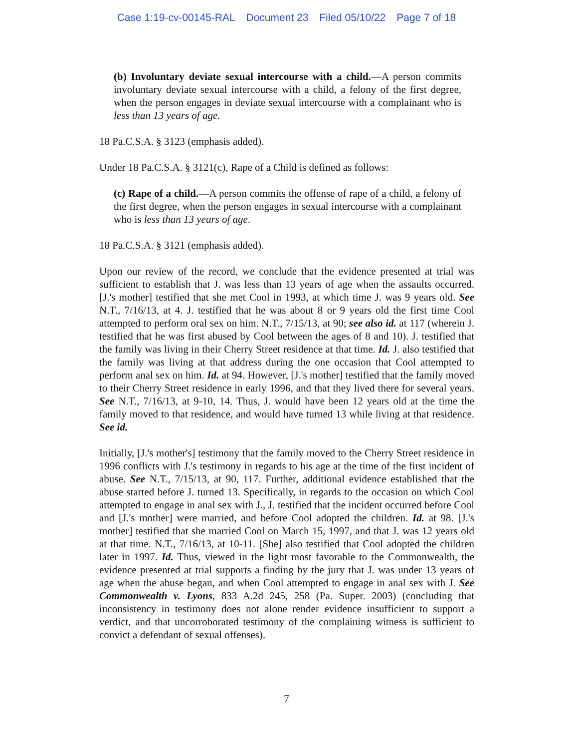Case 1:19-cv-00145-RAL Document 23 Filed 05/10/22 Page 7 of 18
(b) Involuntary deviate sexual intercourse with a child.—A person commits involuntary deviate sexual intercourse with a child, a felony of the first degree, when the person engages in deviate sexual intercourse with a complainant who is less than 13 years of age.
18 Pa.C.S.A. § 3123 (emphasis added).
Under 18 Pa.C.S.A. § 3121(c), Rape of a Child is defined as follows:
(c) Rape of a child.—A person commits the offense of rape of a child, a felony of the first degree, when the person engages in sexual intercourse with a complainant who is less than 13 years of age.
18 Pa.C.S.A. § 3121 (emphasis added).
Upon our review of the record, we conclude that the evidence presented at trial was sufficient to establish that J. was less than 13 years of age when the assaults occurred. [J.'s mother] testified that she met Cool in 1993, at which time J. was 9 years old. See N.T., 7/16/13, at 4. J. testified that he was about 8 or 9 years old the first time Cool attempted to perform oral sex on him. N.T., 7/15/13, at 90; see also id. at 117 (wherein J. testified that he was first abused by Cool between the ages of 8 and 10). J. testified that the family was living in their Cherry Street residence at that time. Id. J. also testified that the family was living at that address during the one occasion that Cool attempted to perform anal sex on him. Id. at 94. However, [J.'s mother] testified that the family moved to their Cherry Street residence in early 1996, and that they lived there for several years. See N.T., 7/16/13, at 9-10, 14. Thus, J. would have been 12 years old at the time the family moved to that residence, and would have turned 13 while living at that residence. See id.
Initially, [J.'s mother's] testimony that the family moved to the Cherry Street residence in 1996 conflicts with J.'s testimony in regards to his age at the time of the first incident of abuse. See N.T., 7/15/13, at 90, 117. Further, additional evidence established that the abuse started before J. turned 13. Specifically, in regards to the occasion on which Cool attempted to engage in anal sex with J., J. testified that the incident occurred before Cool and [J.'s mother] were married, and before Cool adopted the children. Id. at 98. [J.'s mother] testified that she married Cool on March 15, 1997, and that J. was 12 years old at that time. N.T., 7/16/13, at 10-11. [She] also testified that Cool adopted the children later in 1997. Id. Thus, viewed in the light most favorable to the Commonwealth, the evidence presented at trial supports a finding by the jury that J. was under 13 years of age when the abuse began, and when Cool attempted to engage in anal sex with J. See Commonwealth v. Lyons, 833 A.2d 245, 258 (Pa. Super. 2003) (concluding that inconsistency in testimony does not alone render evidence insufficient to support a verdict, and that uncorroborated testimony of the complaining witness is sufficient to convict a defendant of sexual offenses).
7